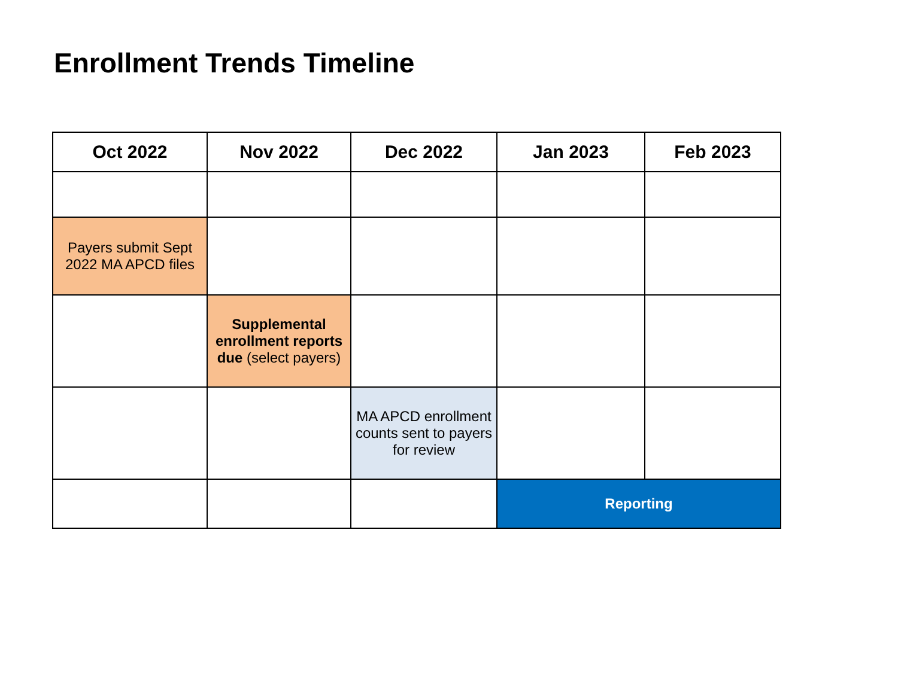Enrollment Trends Timeline
| Oct 2022 | Nov 2022 | Dec 2022 | Jan 2023 | Feb 2023 |
| --- | --- | --- | --- | --- |
| Payers submit Sept 2022 MA APCD files | | | | |
| | Supplemental enrollment reports due (select payers) | | | |
| | | MA APCD enrollment counts sent to payers for review | | |
| | | | Reporting | |